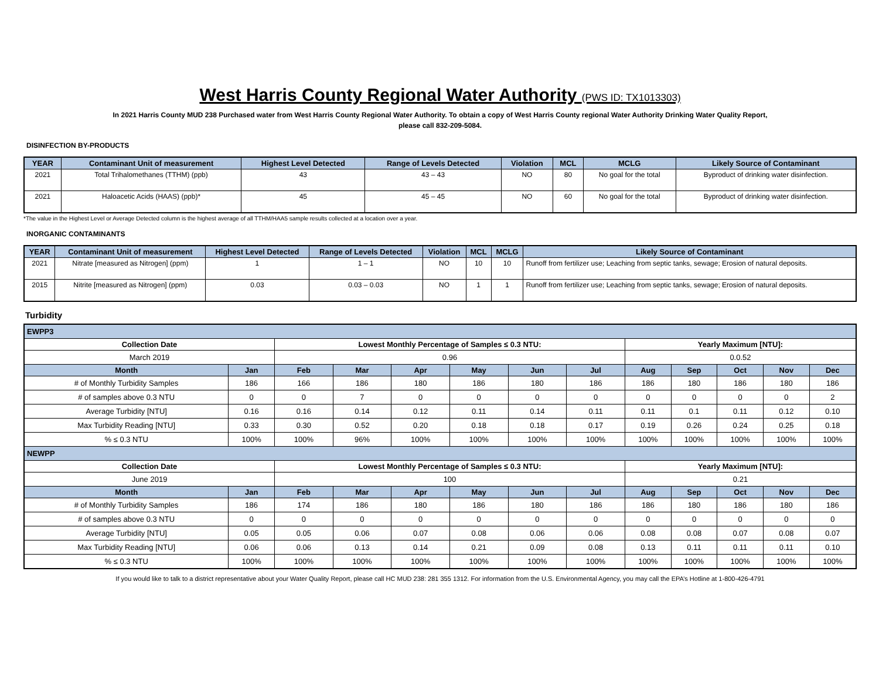West Harris County Regional Water Authority (PWS ID: TX1013303)
In 2021 Harris County MUD 238 Purchased water from West Harris County Regional Water Authority. To obtain a copy of West Harris County regional Water Authority Drinking Water Quality Report,
please call 832-209-5084.
DISINFECTION BY-PRODUCTS
| YEAR | Contaminant Unit of measurement | Highest Level Detected | Range of Levels Detected | Violation | MCL | MCLG | Likely Source of Contaminant |
| --- | --- | --- | --- | --- | --- | --- | --- |
| 2021 | Total Trihalomethanes (TTHM) (ppb) | 43 | 43 – 43 | NO | 80 | No goal for the total | Byproduct of drinking water disinfection. |
| 2021 | Haloacetic Acids (HAAS) (ppb)* | 45 | 45 – 45 | NO | 60 | No goal for the total | Byproduct of drinking water disinfection. |
*The value in the Highest Level or Average Detected column is the highest average of all TTHM/HAA5 sample results collected at a location over a year.
INORGANIC CONTAMINANTS
| YEAR | Contaminant Unit of measurement | Highest Level Detected | Range of Levels Detected | Violation | MCL | MCLG | Likely Source of Contaminant |
| --- | --- | --- | --- | --- | --- | --- | --- |
| 2021 | Nitrate [measured as Nitrogen] (ppm) | 1 | 1 – 1 | NO | 10 | 10 | Runoff from fertilizer use; Leaching from septic tanks, sewage; Erosion of natural deposits. |
| 2015 | Nitrite [measured as Nitrogen] (ppm) | 0.03 | 0.03 – 0.03 | NO | 1 | 1 | Runoff from fertilizer use; Leaching from septic tanks, sewage; Erosion of natural deposits. |
Turbidity
| EWPP3 | | | | | | | | | | | | |
| Collection Date | | Lowest Monthly Percentage of Samples ≤ 0.3 NTU: | | | | | | Yearly Maximum [NTU]: | | | | |
| March 2019 | | 0.96 | | | | | | 0.0.52 | | | | |
| Month | Jan | Feb | Mar | Apr | May | Jun | Jul | Aug | Sep | Oct | Nov | Dec |
| # of Monthly Turbidity Samples | 186 | 166 | 186 | 180 | 186 | 180 | 186 | 186 | 180 | 186 | 180 | 186 |
| # of samples above 0.3 NTU | 0 | 0 | 7 | 0 | 0 | 0 | 0 | 0 | 0 | 0 | 0 | 2 |
| Average Turbidity [NTU] | 0.16 | 0.16 | 0.14 | 0.12 | 0.11 | 0.14 | 0.11 | 0.11 | 0.1 | 0.11 | 0.12 | 0.10 |
| Max Turbidity Reading [NTU] | 0.33 | 0.30 | 0.52 | 0.20 | 0.18 | 0.18 | 0.17 | 0.19 | 0.26 | 0.24 | 0.25 | 0.18 |
| % ≤ 0.3 NTU | 100% | 100% | 96% | 100% | 100% | 100% | 100% | 100% | 100% | 100% | 100% | 100% |
| NEWPP | | | | | | | | | | | | |
| Collection Date | | Lowest Monthly Percentage of Samples ≤ 0.3 NTU: | | | | | | Yearly Maximum [NTU]: | | | | |
| June 2019 | | 100 | | | | | | 0.21 | | | | |
| Month | Jan | Feb | Mar | Apr | May | Jun | Jul | Aug | Sep | Oct | Nov | Dec |
| # of Monthly Turbidity Samples | 186 | 174 | 186 | 180 | 186 | 180 | 186 | 186 | 180 | 186 | 180 | 186 |
| # of samples above 0.3 NTU | 0 | 0 | 0 | 0 | 0 | 0 | 0 | 0 | 0 | 0 | 0 | 0 |
| Average Turbidity [NTU] | 0.05 | 0.05 | 0.06 | 0.07 | 0.08 | 0.06 | 0.06 | 0.08 | 0.08 | 0.07 | 0.08 | 0.07 |
| Max Turbidity Reading [NTU] | 0.06 | 0.06 | 0.13 | 0.14 | 0.21 | 0.09 | 0.08 | 0.13 | 0.11 | 0.11 | 0.11 | 0.10 |
| % ≤ 0.3 NTU | 100% | 100% | 100% | 100% | 100% | 100% | 100% | 100% | 100% | 100% | 100% | 100% |
If you would like to talk to a district representative about your Water Quality Report, please call HC MUD 238: 281 355 1312. For information from the U.S. Environmental Agency, you may call the EPA’s Hotline at 1-800-426-4791